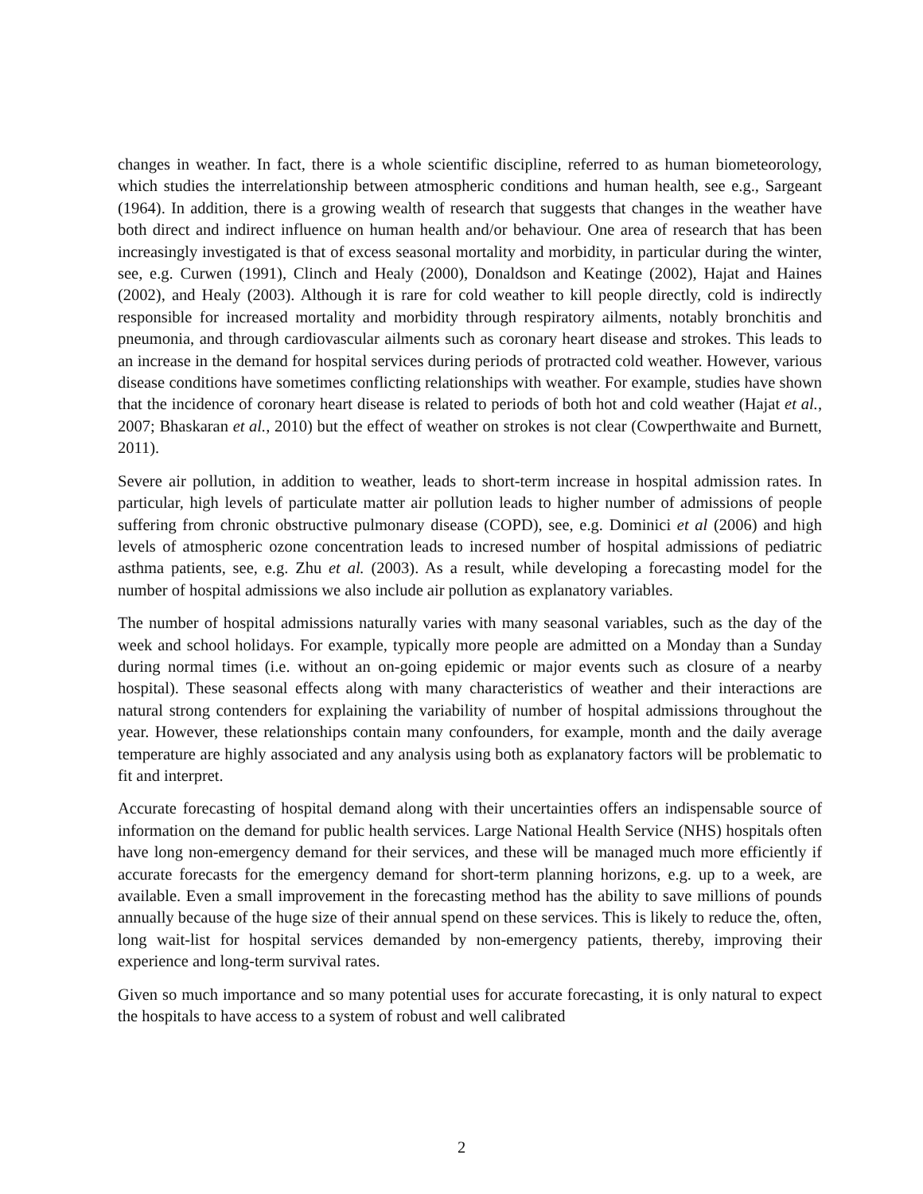changes in weather. In fact, there is a whole scientific discipline, referred to as human biometeorology, which studies the interrelationship between atmospheric conditions and human health, see e.g., Sargeant (1964). In addition, there is a growing wealth of research that suggests that changes in the weather have both direct and indirect influence on human health and/or behaviour. One area of research that has been increasingly investigated is that of excess seasonal mortality and morbidity, in particular during the winter, see, e.g. Curwen (1991), Clinch and Healy (2000), Donaldson and Keatinge (2002), Hajat and Haines (2002), and Healy (2003). Although it is rare for cold weather to kill people directly, cold is indirectly responsible for increased mortality and morbidity through respiratory ailments, notably bronchitis and pneumonia, and through cardiovascular ailments such as coronary heart disease and strokes. This leads to an increase in the demand for hospital services during periods of protracted cold weather. However, various disease conditions have sometimes conflicting relationships with weather. For example, studies have shown that the incidence of coronary heart disease is related to periods of both hot and cold weather (Hajat et al., 2007; Bhaskaran et al., 2010) but the effect of weather on strokes is not clear (Cowperthwaite and Burnett, 2011).
Severe air pollution, in addition to weather, leads to short-term increase in hospital admission rates. In particular, high levels of particulate matter air pollution leads to higher number of admissions of people suffering from chronic obstructive pulmonary disease (COPD), see, e.g. Dominici et al (2006) and high levels of atmospheric ozone concentration leads to incresed number of hospital admissions of pediatric asthma patients, see, e.g. Zhu et al. (2003). As a result, while developing a forecasting model for the number of hospital admissions we also include air pollution as explanatory variables.
The number of hospital admissions naturally varies with many seasonal variables, such as the day of the week and school holidays. For example, typically more people are admitted on a Monday than a Sunday during normal times (i.e. without an on-going epidemic or major events such as closure of a nearby hospital). These seasonal effects along with many characteristics of weather and their interactions are natural strong contenders for explaining the variability of number of hospital admissions throughout the year. However, these relationships contain many confounders, for example, month and the daily average temperature are highly associated and any analysis using both as explanatory factors will be problematic to fit and interpret.
Accurate forecasting of hospital demand along with their uncertainties offers an indispensable source of information on the demand for public health services. Large National Health Service (NHS) hospitals often have long non-emergency demand for their services, and these will be managed much more efficiently if accurate forecasts for the emergency demand for short-term planning horizons, e.g. up to a week, are available. Even a small improvement in the forecasting method has the ability to save millions of pounds annually because of the huge size of their annual spend on these services. This is likely to reduce the, often, long wait-list for hospital services demanded by non-emergency patients, thereby, improving their experience and long-term survival rates.
Given so much importance and so many potential uses for accurate forecasting, it is only natural to expect the hospitals to have access to a system of robust and well calibrated
2